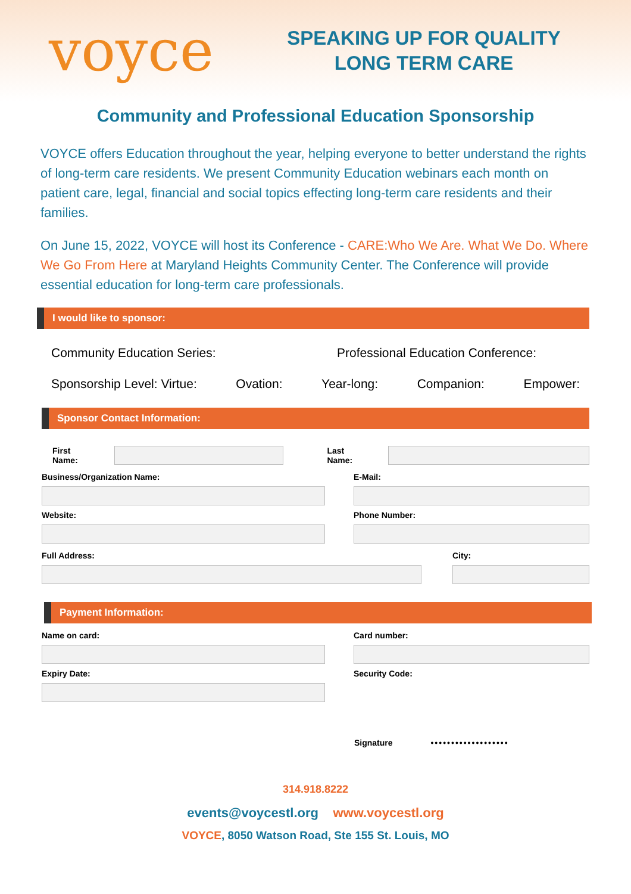voyce
SPEAKING UP FOR QUALITY LONG TERM CARE
Community and Professional Education Sponsorship
VOYCE offers Education throughout the year, helping everyone to better understand the rights of long-term care residents. We present Community Education webinars each month on patient care, legal, financial and social topics effecting long-term care residents and their families.
On June 15, 2022, VOYCE will host its Conference - CARE:Who We Are. What We Do. Where We Go From Here at Maryland Heights Community Center. The Conference will provide essential education for long-term care professionals.
I would like to sponsor:
Community Education Series: Professional Education Conference:
Sponsorship Level: Virtue: Ovation: Year-long: Companion: Empower:
Sponsor Contact Information:
First Name: Last Name:
Business/Organization Name: E-Mail:
Website: Phone Number:
Full Address: City:
Payment Information:
Name on card: Card number:
Expiry Date: Security Code:
Signature •••••••••••••••••••
314.918.8222
events@voycestl.org www.voycestl.org
VOYCE, 8050 Watson Road, Ste 155 St. Louis, MO